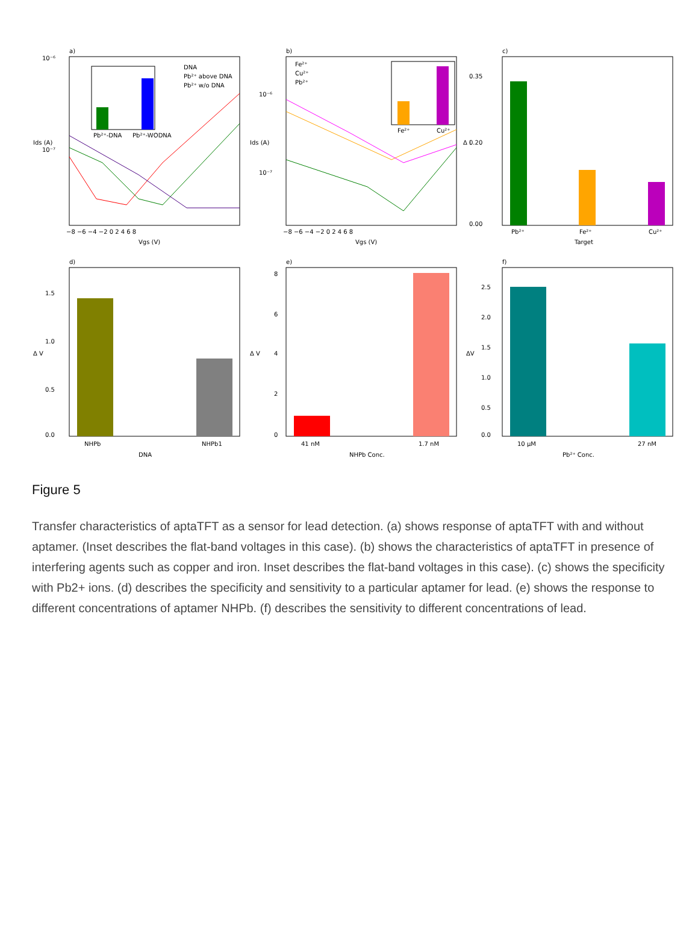a)
10⁻⁶
10⁻⁷
Pb²⁺-DNA
Pb²⁺-WODNA
DNA
Pb²⁺ above DNA
Pb²⁺ w/o DNA
−8 −6 −4 −2 0 2 4 6 8
Vgs (V)
Ids (A)
b)
10⁻⁶
10⁻⁷
Fe²⁺
Cu²⁺
Pb²⁺
Fe²⁺
Cu²⁺
−8 −6 −4 −2 0 2 4 6 8
Vgs (V)
Ids (A)
c)
0.35
0.20
0.00
Pb²⁺
Fe²⁺
Cu²⁺
Target
Δ I
d)
1.5
1.0
0.5
0.0
NHPb
NHPb1
DNA
Δ V
e)
8
6
4
2
0
41 nM
1.7 nM
NHPb Conc.
Δ V
f)
2.5
2.0
1.5
1.0
0.5
0.0
10 μM
27 nM
Pb²⁺ Conc.
ΔV
Figure 5
Transfer characteristics of aptaTFT as a sensor for lead detection. (a) shows response of aptaTFT with and without aptamer. (Inset describes the flat-band voltages in this case). (b) shows the characteristics of aptaTFT in presence of interfering agents such as copper and iron. Inset describes the flat-band voltages in this case). (c) shows the specificity with Pb2+ ions. (d) describes the specificity and sensitivity to a particular aptamer for lead. (e) shows the response to different concentrations of aptamer NHPb. (f) describes the sensitivity to different concentrations of lead.